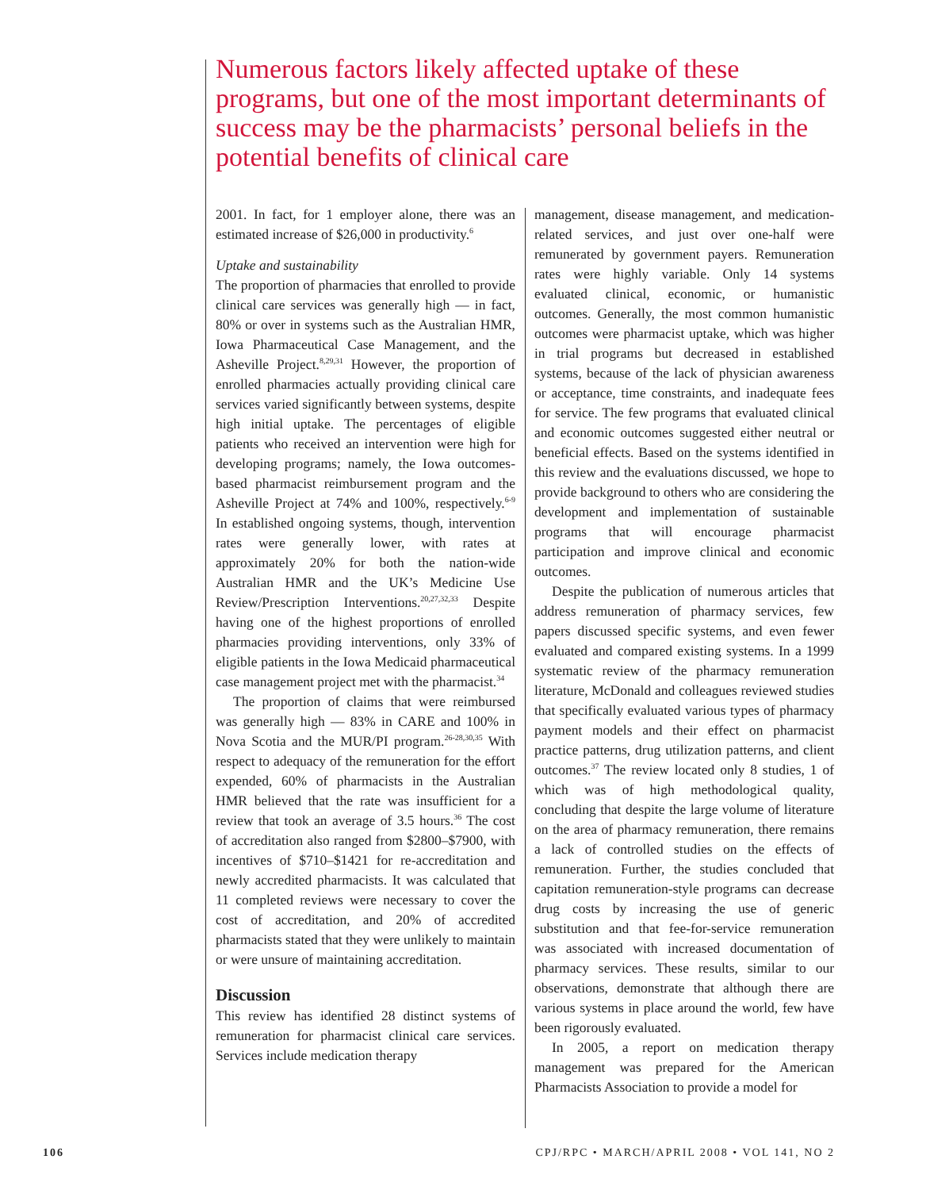Numerous factors likely affected uptake of these programs, but one of the most important determinants of success may be the pharmacists’ personal beliefs in the potential benefits of clinical care
2001. In fact, for 1 employer alone, there was an estimated increase of $26,000 in productivity.<sup>6</sup>
Uptake and sustainability
The proportion of pharmacies that enrolled to provide clinical care services was generally high — in fact, 80% or over in systems such as the Australian HMR, Iowa Pharmaceutical Case Management, and the Asheville Project.<sup>8,29,31</sup> However, the proportion of enrolled pharmacies actually providing clinical care services varied significantly between systems, despite high initial uptake. The percentages of eligible patients who received an intervention were high for developing programs; namely, the Iowa outcomes-based pharmacist reimbursement program and the Asheville Project at 74% and 100%, respectively.<sup>6-9</sup> In established ongoing systems, though, intervention rates were generally lower, with rates at approximately 20% for both the nation-wide Australian HMR and the UK’s Medicine Use Review/Prescription Interventions.<sup>20,27,32,33</sup> Despite having one of the highest proportions of enrolled pharmacies providing interventions, only 33% of eligible patients in the Iowa Medicaid pharmaceutical case management project met with the pharmacist.<sup>34</sup>
The proportion of claims that were reimbursed was generally high — 83% in CARE and 100% in Nova Scotia and the MUR/PI program.<sup>26-28,30,35</sup> With respect to adequacy of the remuneration for the effort expended, 60% of pharmacists in the Australian HMR believed that the rate was insufficient for a review that took an average of 3.5 hours.<sup>36</sup> The cost of accreditation also ranged from $2800–$7900, with incentives of $710–$1421 for re-accreditation and newly accredited pharmacists. It was calculated that 11 completed reviews were necessary to cover the cost of accreditation, and 20% of accredited pharmacists stated that they were unlikely to maintain or were unsure of maintaining accreditation.
Discussion
This review has identified 28 distinct systems of remuneration for pharmacist clinical care services. Services include medication therapy
management, disease management, and medication-related services, and just over one-half were remunerated by government payers. Remuneration rates were highly variable. Only 14 systems evaluated clinical, economic, or humanistic outcomes. Generally, the most common humanistic outcomes were pharmacist uptake, which was higher in trial programs but decreased in established systems, because of the lack of physician awareness or acceptance, time constraints, and inadequate fees for service. The few programs that evaluated clinical and economic outcomes suggested either neutral or beneficial effects. Based on the systems identified in this review and the evaluations discussed, we hope to provide background to others who are considering the development and implementation of sustainable programs that will encourage pharmacist participation and improve clinical and economic outcomes.
Despite the publication of numerous articles that address remuneration of pharmacy services, few papers discussed specific systems, and even fewer evaluated and compared existing systems. In a 1999 systematic review of the pharmacy remuneration literature, McDonald and colleagues reviewed studies that specifically evaluated various types of pharmacy payment models and their effect on pharmacist practice patterns, drug utilization patterns, and client outcomes.<sup>37</sup> The review located only 8 studies, 1 of which was of high methodological quality, concluding that despite the large volume of literature on the area of pharmacy remuneration, there remains a lack of controlled studies on the effects of remuneration. Further, the studies concluded that capitation remuneration-style programs can decrease drug costs by increasing the use of generic substitution and that fee-for-service remuneration was associated with increased documentation of pharmacy services. These results, similar to our observations, demonstrate that although there are various systems in place around the world, few have been rigorously evaluated.
In 2005, a report on medication therapy management was prepared for the American Pharmacists Association to provide a model for
106 CPJ/RPC • MARCH/APRIL 2008 • VOL 141, NO 2